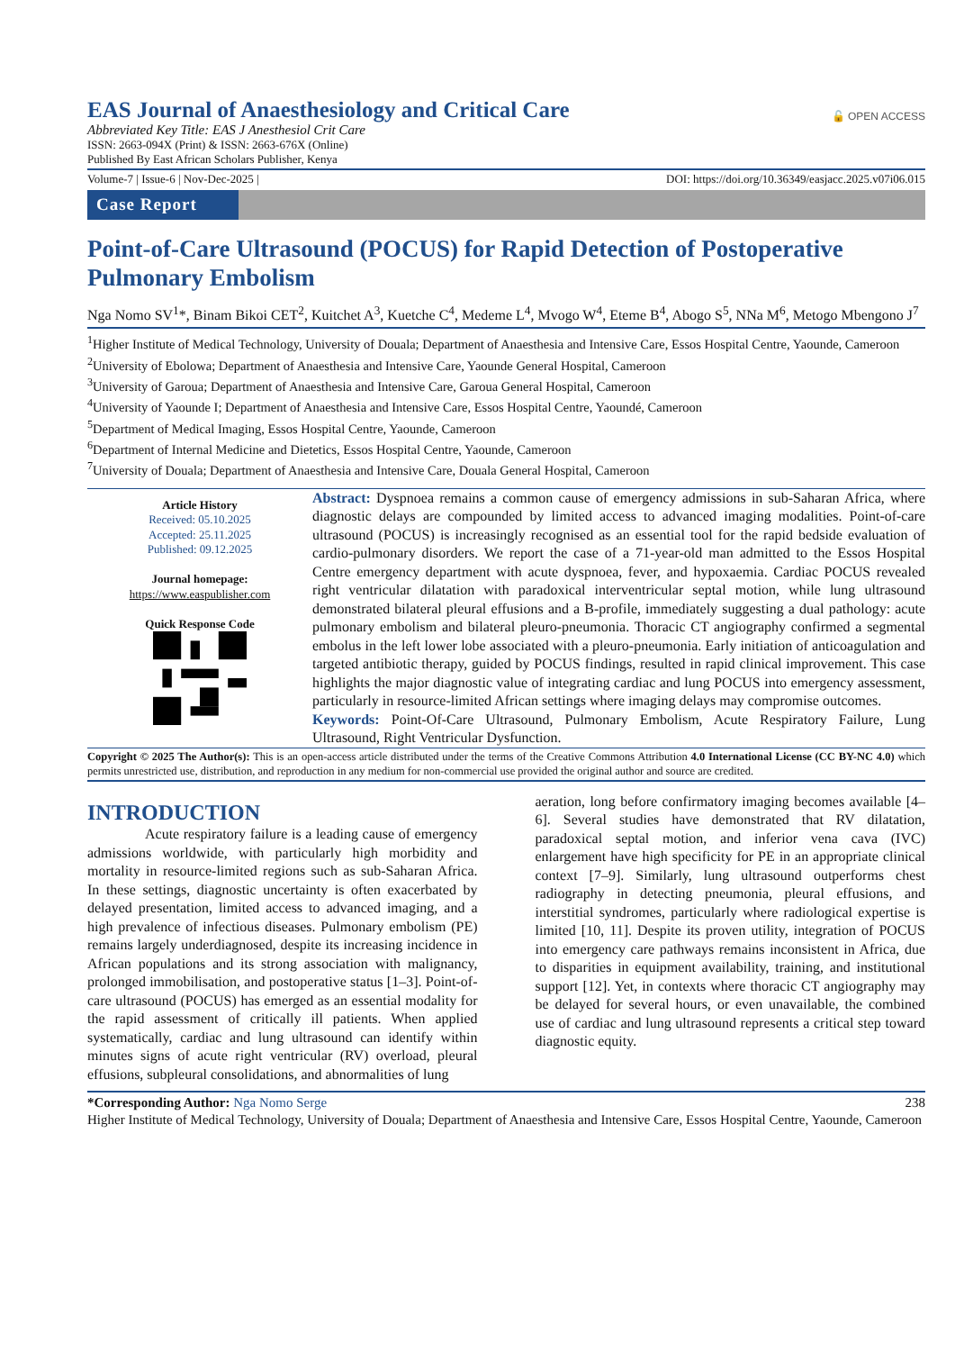EAS Journal of Anaesthesiology and Critical Care
Abbreviated Key Title: EAS J Anesthesiol Crit Care
ISSN: 2663-094X (Print) & ISSN: 2663-676X (Online)
Published By East African Scholars Publisher, Kenya
🔓 OPEN ACCESS
Volume-7 | Issue-6 | Nov-Dec-2025 | DOI: https://doi.org/10.36349/easjacc.2025.v07i06.015
Case Report
Point-of-Care Ultrasound (POCUS) for Rapid Detection of Postoperative Pulmonary Embolism
Nga Nomo SV<sup>1</sup>*, Binam Bikoi CET<sup>2</sup>, Kuitchet A<sup>3</sup>, Kuetche C<sup>4</sup>, Medeme L<sup>4</sup>, Mvogo W<sup>4</sup>, Eteme B<sup>4</sup>, Abogo S<sup>5</sup>, NNa M<sup>6</sup>, Metogo Mbengono J<sup>7</sup>
<sup>1</sup> Higher Institute of Medical Technology, University of Douala; Department of Anaesthesia and Intensive Care, Essos Hospital Centre, Yaounde, Cameroon
<sup>2</sup> University of Ebolowa; Department of Anaesthesia and Intensive Care, Yaounde General Hospital, Cameroon
<sup>3</sup> University of Garoua; Department of Anaesthesia and Intensive Care, Garoua General Hospital, Cameroon
<sup>4</sup> University of Yaounde I; Department of Anaesthesia and Intensive Care, Essos Hospital Centre, Yaoundé, Cameroon
<sup>5</sup> Department of Medical Imaging, Essos Hospital Centre, Yaounde, Cameroon
<sup>6</sup> Department of Internal Medicine and Dietetics, Essos Hospital Centre, Yaounde, Cameroon
<sup>7</sup> University of Douala; Department of Anaesthesia and Intensive Care, Douala General Hospital, Cameroon
Article History
Received: 05.10.2025
Accepted: 25.11.2025
Published: 09.12.2025
Journal homepage:
https://www.easpublisher.com
Quick Response Code
Abstract: Dyspnoea remains a common cause of emergency admissions in sub-Saharan Africa, where diagnostic delays are compounded by limited access to advanced imaging modalities. Point-of-care ultrasound (POCUS) is increasingly recognised as an essential tool for the rapid bedside evaluation of cardio-pulmonary disorders. We report the case of a 71-year-old man admitted to the Essos Hospital Centre emergency department with acute dyspnoea, fever, and hypoxaemia. Cardiac POCUS revealed right ventricular dilatation with paradoxical interventricular septal motion, while lung ultrasound demonstrated bilateral pleural effusions and a B-profile, immediately suggesting a dual pathology: acute pulmonary embolism and bilateral pleuro-pneumonia. Thoracic CT angiography confirmed a segmental embolus in the left lower lobe associated with a pleuro-pneumonia. Early initiation of anticoagulation and targeted antibiotic therapy, guided by POCUS findings, resulted in rapid clinical improvement. This case highlights the major diagnostic value of integrating cardiac and lung POCUS into emergency assessment, particularly in resource-limited African settings where imaging delays may compromise outcomes.
Keywords: Point-Of-Care Ultrasound, Pulmonary Embolism, Acute Respiratory Failure, Lung Ultrasound, Right Ventricular Dysfunction.
Copyright © 2025 The Author(s): This is an open-access article distributed under the terms of the Creative Commons Attribution 4.0 International License (CC BY-NC 4.0) which permits unrestricted use, distribution, and reproduction in any medium for non-commercial use provided the original author and source are credited.
INTRODUCTION
Acute respiratory failure is a leading cause of emergency admissions worldwide, with particularly high morbidity and mortality in resource-limited regions such as sub-Saharan Africa. In these settings, diagnostic uncertainty is often exacerbated by delayed presentation, limited access to advanced imaging, and a high prevalence of infectious diseases. Pulmonary embolism (PE) remains largely underdiagnosed, despite its increasing incidence in African populations and its strong association with malignancy, prolonged immobilisation, and postoperative status [1–3]. Point-of-care ultrasound (POCUS) has emerged as an essential modality for the rapid assessment of critically ill patients. When applied systematically, cardiac and lung ultrasound can identify within minutes signs of acute right ventricular (RV) overload, pleural effusions, subpleural consolidations, and abnormalities of lung
aeration, long before confirmatory imaging becomes available [4–6]. Several studies have demonstrated that RV dilatation, paradoxical septal motion, and inferior vena cava (IVC) enlargement have high specificity for PE in an appropriate clinical context [7–9]. Similarly, lung ultrasound outperforms chest radiography in detecting pneumonia, pleural effusions, and interstitial syndromes, particularly where radiological expertise is limited [10, 11]. Despite its proven utility, integration of POCUS into emergency care pathways remains inconsistent in Africa, due to disparities in equipment availability, training, and institutional support [12]. Yet, in contexts where thoracic CT angiography may be delayed for several hours, or even unavailable, the combined use of cardiac and lung ultrasound represents a critical step toward diagnostic equity.
*Corresponding Author: Nga Nomo Serge 238
Higher Institute of Medical Technology, University of Douala; Department of Anaesthesia and Intensive Care, Essos Hospital Centre, Yaounde, Cameroon